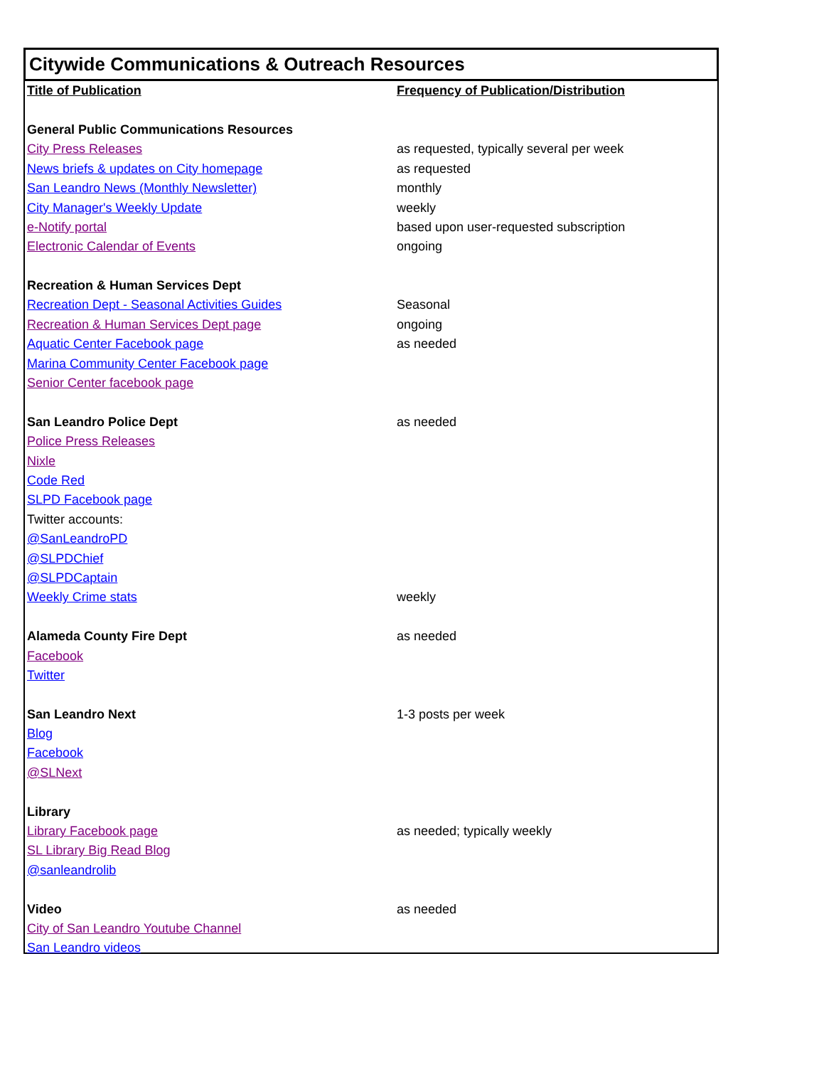Citywide Communications & Outreach Resources
| Title of Publication | Frequency of Publication/Distribution |
| --- | --- |
| General Public Communications Resources | |
| City Press Releases | as requested, typically several per week |
| News briefs & updates on City homepage | as requested |
| San Leandro News (Monthly Newsletter) | monthly |
| City Manager's Weekly Update | weekly |
| e-Notify portal | based upon user-requested subscription |
| Electronic Calendar of Events | ongoing |
| Recreation & Human Services Dept | |
| Recreation Dept - Seasonal Activities Guides | Seasonal |
| Recreation & Human Services Dept page | ongoing |
| Aquatic Center Facebook page | as needed |
| Marina Community Center Facebook page | |
| Senior Center facebook page | |
| San Leandro Police Dept | as needed |
| Police Press Releases | |
| Nixle | |
| Code Red | |
| SLPD Facebook page | |
| Twitter accounts: | |
| @SanLeandroPD | |
| @SLPDChief | |
| @SLPDCaptain | |
| Weekly Crime stats | weekly |
| Alameda County Fire Dept | as needed |
| Facebook | |
| Twitter | |
| San Leandro Next | 1-3 posts per week |
| Blog | |
| Facebook | |
| @SLNext | |
| Library | |
| Library Facebook page | as needed; typically weekly |
| SL Library Big Read Blog | |
| @sanleandrolib | |
| Video | as needed |
| City of San Leandro Youtube Channel | |
| San Leandro videos | |